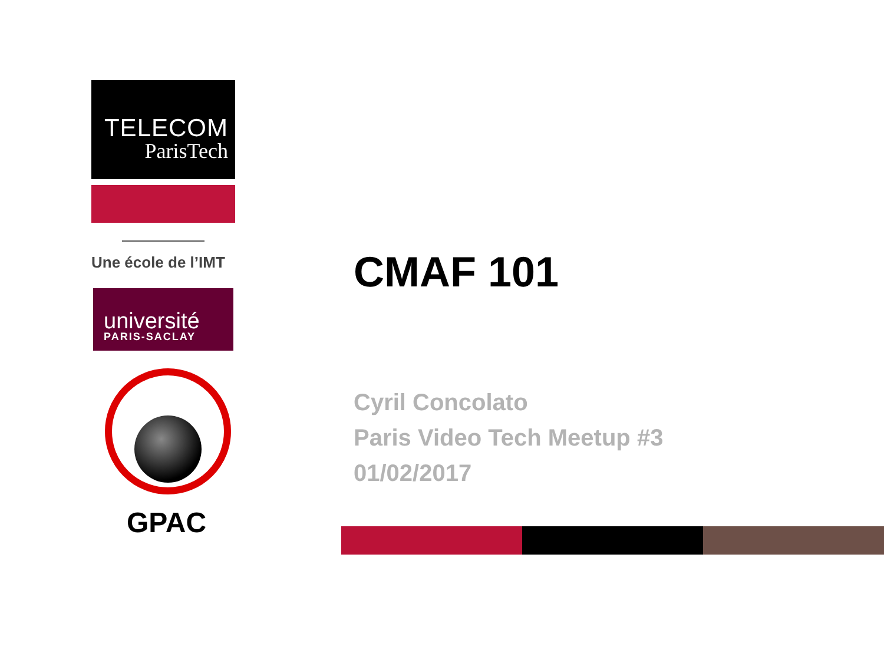TELECOM
ParisTech
Une école de l’IMT
université
PARIS-SACLAY
GPAC
CMAF 101
Cyril Concolato
Paris Video Tech Meetup #3
01/02/2017